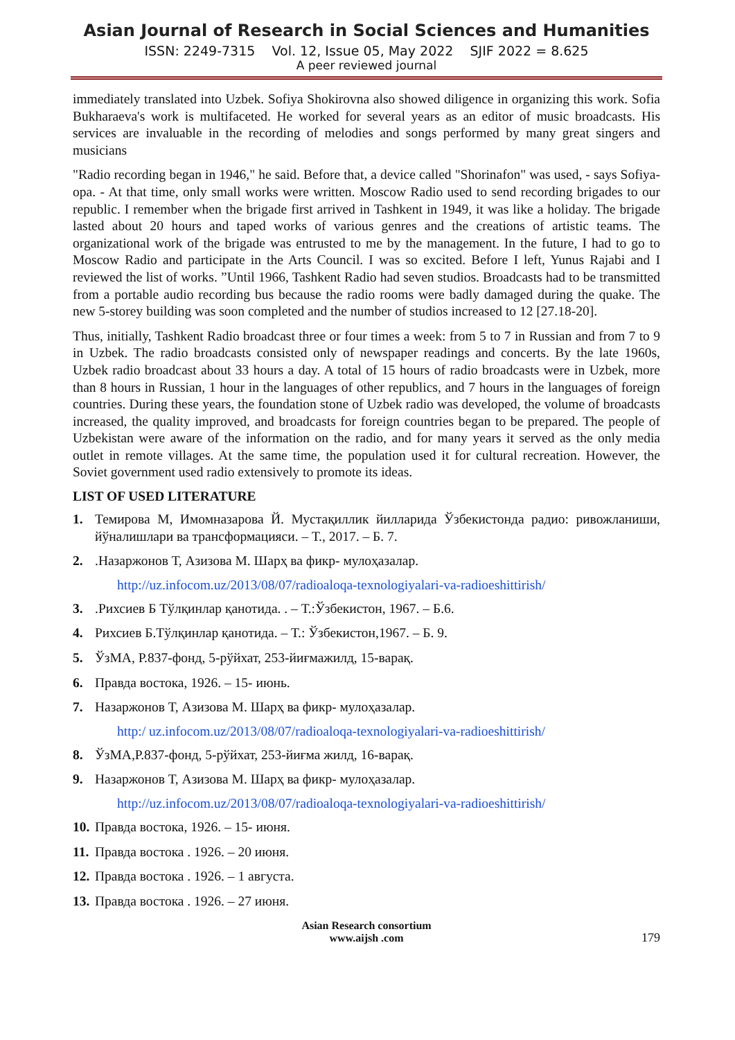Asian Journal of Research in Social Sciences and Humanities
ISSN: 2249-7315 Vol. 12, Issue 05, May 2022 SJIF 2022 = 8.625
A peer reviewed journal
immediately translated into Uzbek. Sofiya Shokirovna also showed diligence in organizing this work. Sofia Bukharaeva's work is multifaceted. He worked for several years as an editor of music broadcasts. His services are invaluable in the recording of melodies and songs performed by many great singers and musicians
"Radio recording began in 1946," he said. Before that, a device called "Shorinafon" was used, - says Sofiya-opa. - At that time, only small works were written. Moscow Radio used to send recording brigades to our republic. I remember when the brigade first arrived in Tashkent in 1949, it was like a holiday. The brigade lasted about 20 hours and taped works of various genres and the creations of artistic teams. The organizational work of the brigade was entrusted to me by the management. In the future, I had to go to Moscow Radio and participate in the Arts Council. I was so excited. Before I left, Yunus Rajabi and I reviewed the list of works. ”Until 1966, Tashkent Radio had seven studios. Broadcasts had to be transmitted from a portable audio recording bus because the radio rooms were badly damaged during the quake. The new 5-storey building was soon completed and the number of studios increased to 12 [27.18-20].
Thus, initially, Tashkent Radio broadcast three or four times a week: from 5 to 7 in Russian and from 7 to 9 in Uzbek. The radio broadcasts consisted only of newspaper readings and concerts. By the late 1960s, Uzbek radio broadcast about 33 hours a day. A total of 15 hours of radio broadcasts were in Uzbek, more than 8 hours in Russian, 1 hour in the languages of other republics, and 7 hours in the languages of foreign countries. During these years, the foundation stone of Uzbek radio was developed, the volume of broadcasts increased, the quality improved, and broadcasts for foreign countries began to be prepared. The people of Uzbekistan were aware of the information on the radio, and for many years it served as the only media outlet in remote villages. At the same time, the population used it for cultural recreation. However, the Soviet government used radio extensively to promote its ideas.
LIST OF USED LITERATURE
1. Темирова М, Имомназарова Й. Мустақиллик йилларида Ўзбекистонда радио: ривожланиши, йўналишлари ва трансформацияси. – Т., 2017. – Б. 7.
2..Назаржонов Т, Азизова М. Шарҳ ва фикр- мулоҳазалар.
http://uz.infocom.uz/2013/08/07/radioaloqa-texnologiyalari-va-radioeshittirish/
3..Рихсиев Б Тўлқинлар қанотида. . – Т.:Ўзбекистон, 1967. – Б.6.
4. Рихсиев Б.Тўлқинлар қанотида. – Т.: Ўзбекистон,1967. – Б. 9.
5. ЎзМА, Р.837-фонд, 5-рўйхат, 253-йиғмажилд, 15-варақ.
6. Правда востока, 1926. – 15- июнь.
7. Назаржонов Т, Азизова М. Шарҳ ва фикр- мулоҳазалар.
http:/ uz.infocom.uz/2013/08/07/radioaloqa-texnologiyalari-va-radioeshittirish/
8. ЎзМА,Р.837-фонд, 5-рўйхат, 253-йиғма жилд, 16-варақ.
9. Назаржонов Т, Азизова М. Шарҳ ва фикр- мулоҳазалар.
http://uz.infocom.uz/2013/08/07/radioaloqa-texnologiyalari-va-radioeshittirish/
10. Правда востока, 1926. – 15- июня.
11. Правда востока . 1926. – 20 июня.
12. Правда востока . 1926. – 1 августа.
13. Правда востока . 1926. – 27 июня.
Asian Research consortium
www.aijsh .com
179